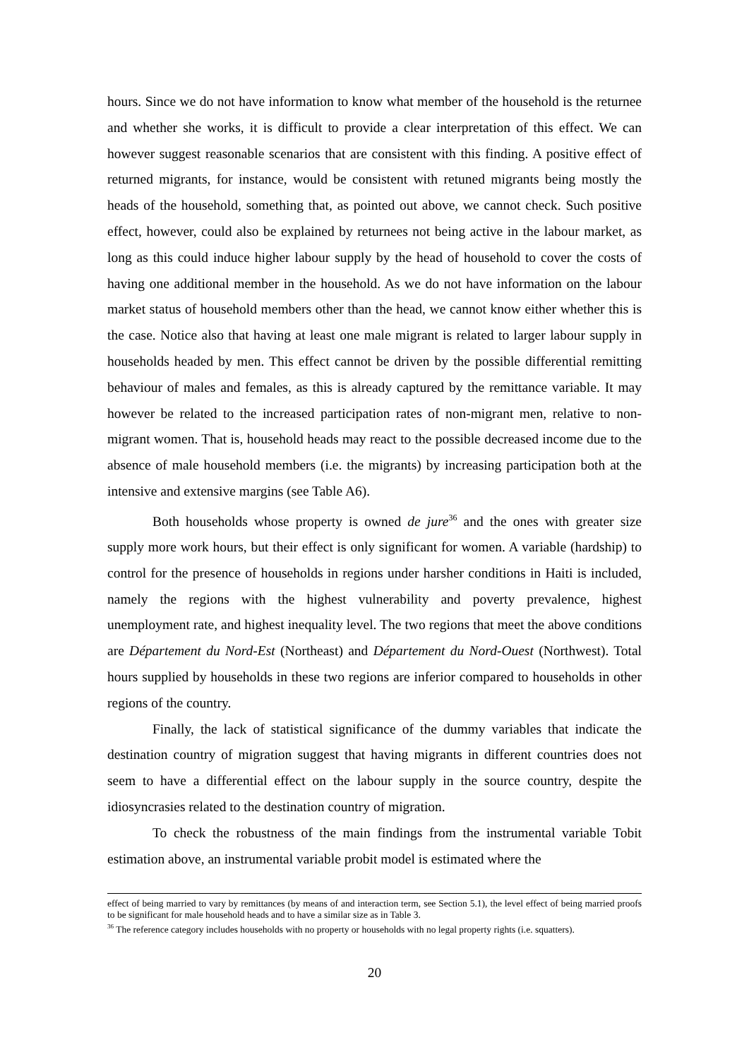hours. Since we do not have information to know what member of the household is the returnee and whether she works, it is difficult to provide a clear interpretation of this effect. We can however suggest reasonable scenarios that are consistent with this finding. A positive effect of returned migrants, for instance, would be consistent with retuned migrants being mostly the heads of the household, something that, as pointed out above, we cannot check. Such positive effect, however, could also be explained by returnees not being active in the labour market, as long as this could induce higher labour supply by the head of household to cover the costs of having one additional member in the household. As we do not have information on the labour market status of household members other than the head, we cannot know either whether this is the case. Notice also that having at least one male migrant is related to larger labour supply in households headed by men. This effect cannot be driven by the possible differential remitting behaviour of males and females, as this is already captured by the remittance variable. It may however be related to the increased participation rates of non-migrant men, relative to non-migrant women. That is, household heads may react to the possible decreased income due to the absence of male household members (i.e. the migrants) by increasing participation both at the intensive and extensive margins (see Table A6).
Both households whose property is owned de jure<sup>36</sup> and the ones with greater size supply more work hours, but their effect is only significant for women. A variable (hardship) to control for the presence of households in regions under harsher conditions in Haiti is included, namely the regions with the highest vulnerability and poverty prevalence, highest unemployment rate, and highest inequality level. The two regions that meet the above conditions are Département du Nord-Est (Northeast) and Département du Nord-Ouest (Northwest). Total hours supplied by households in these two regions are inferior compared to households in other regions of the country.
Finally, the lack of statistical significance of the dummy variables that indicate the destination country of migration suggest that having migrants in different countries does not seem to have a differential effect on the labour supply in the source country, despite the idiosyncrasies related to the destination country of migration.
To check the robustness of the main findings from the instrumental variable Tobit estimation above, an instrumental variable probit model is estimated where the
effect of being married to vary by remittances (by means of and interaction term, see Section 5.1), the level effect of being married proofs to be significant for male household heads and to have a similar size as in Table 3.
<sup>36</sup> The reference category includes households with no property or households with no legal property rights (i.e. squatters).
20